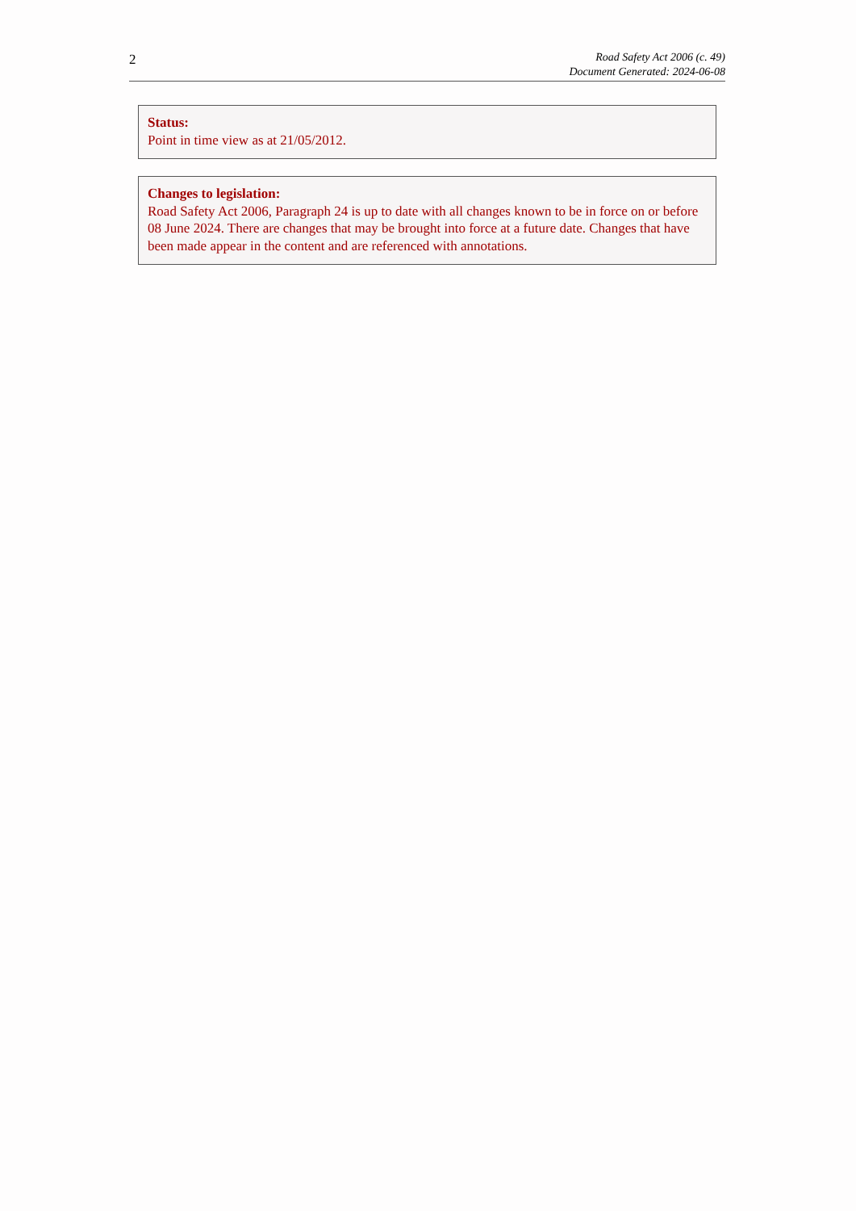2
Road Safety Act 2006 (c. 49)
Document Generated: 2024-06-08
Status:
Point in time view as at 21/05/2012.
Changes to legislation:
Road Safety Act 2006, Paragraph 24 is up to date with all changes known to be in force on or before 08 June 2024. There are changes that may be brought into force at a future date. Changes that have been made appear in the content and are referenced with annotations.